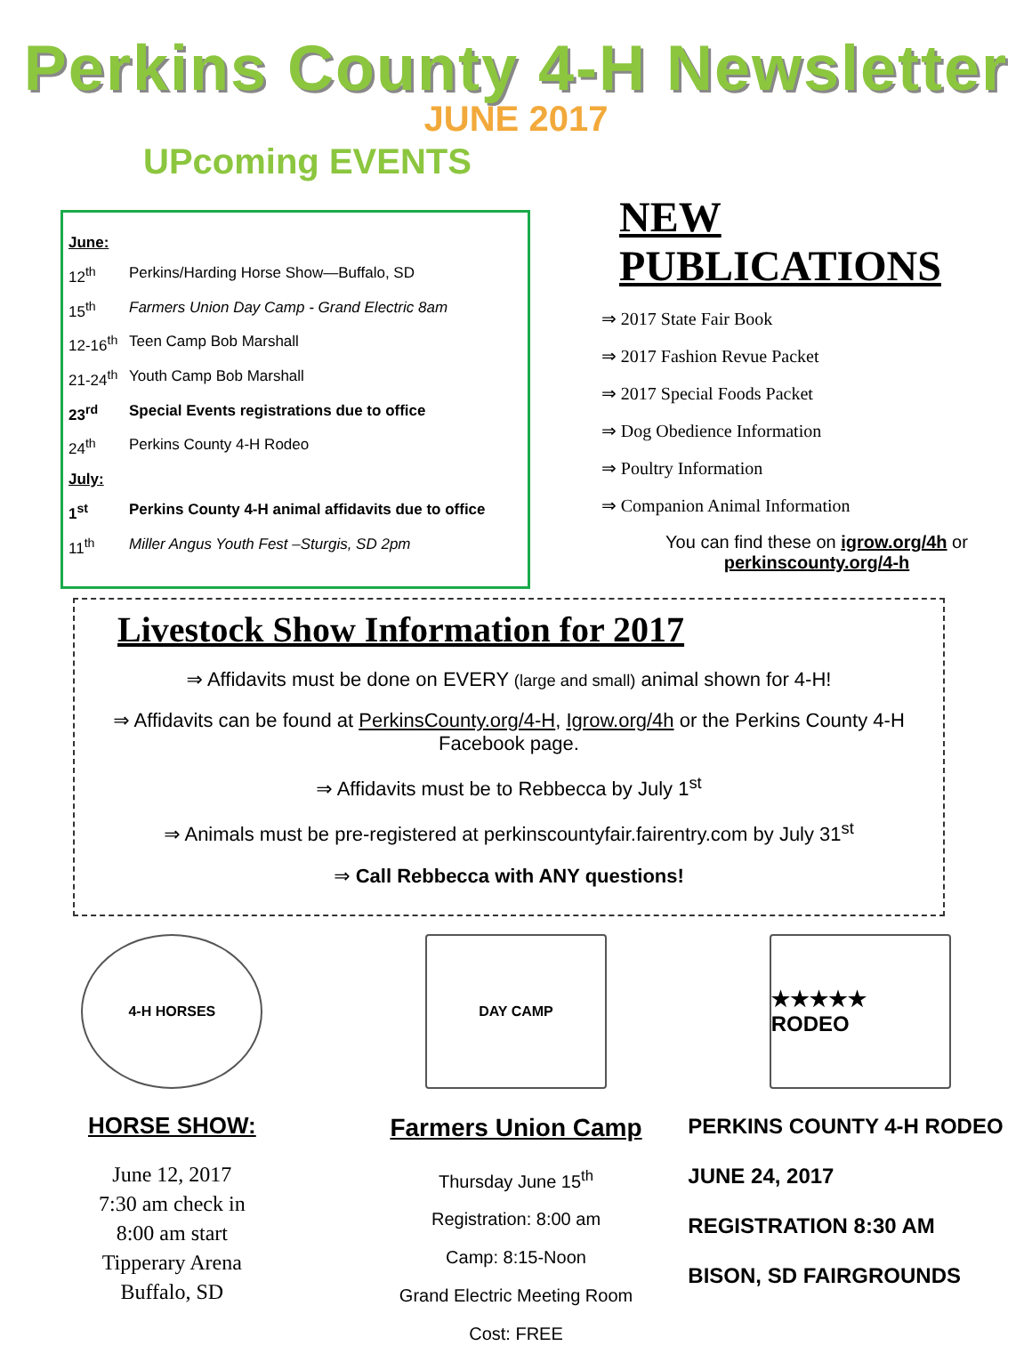Perkins County 4-H Newsletter
JUNE 2017
UPcoming EVENTS
June:
12<sup>th</sup> Perkins/Harding Horse Show—Buffalo, SD
15<sup>th</sup> Farmers Union Day Camp - Grand Electric 8am
12-16<sup>th</sup> Teen Camp Bob Marshall
21-24<sup>th</sup> Youth Camp Bob Marshall
23<sup>rd</sup> Special Events registrations due to office
24<sup>th</sup> Perkins County 4-H Rodeo
July:
1<sup>st</sup> Perkins County 4-H animal affidavits due to office
11<sup>th</sup> Miller Angus Youth Fest –Sturgis, SD 2pm
NEW PUBLICATIONS
⇒ 2017 State Fair Book
⇒ 2017 Fashion Revue Packet
⇒ 2017 Special Foods Packet
⇒ Dog Obedience Information
⇒ Poultry Information
⇒ Companion Animal Information
You can find these on igrow.org/4h or
perkinscounty.org/4-h
Livestock Show Information for 2017
⇒ Affidavits must be done on EVERY (large and small) animal shown for 4-H!
⇒ Affidavits can be found at PerkinsCounty.org/4-H, Igrow.org/4h or the Perkins County 4-H Facebook page.
⇒ Affidavits must be to Rebbecca by July 1<sup>st</sup>
⇒ Animals must be pre-registered at perkinscountyfair.fairentry.com by July 31<sup>st</sup>
⇒ Call Rebbecca with ANY questions!
4-H HORSES
HORSE SHOW:
June 12, 2017
7:30 am check in
8:00 am start
Tipperary Arena
Buffalo, SD
DAY CAMP
Farmers Union Camp
Thursday June 15<sup>th</sup>
Registration: 8:00 am
Camp: 8:15-Noon
Grand Electric Meeting Room
Cost: FREE
★★★★★ RODEO
PERKINS COUNTY 4-H RODEO
JUNE 24, 2017
REGISTRATION 8:30 AM
BISON, SD FAIRGROUNDS